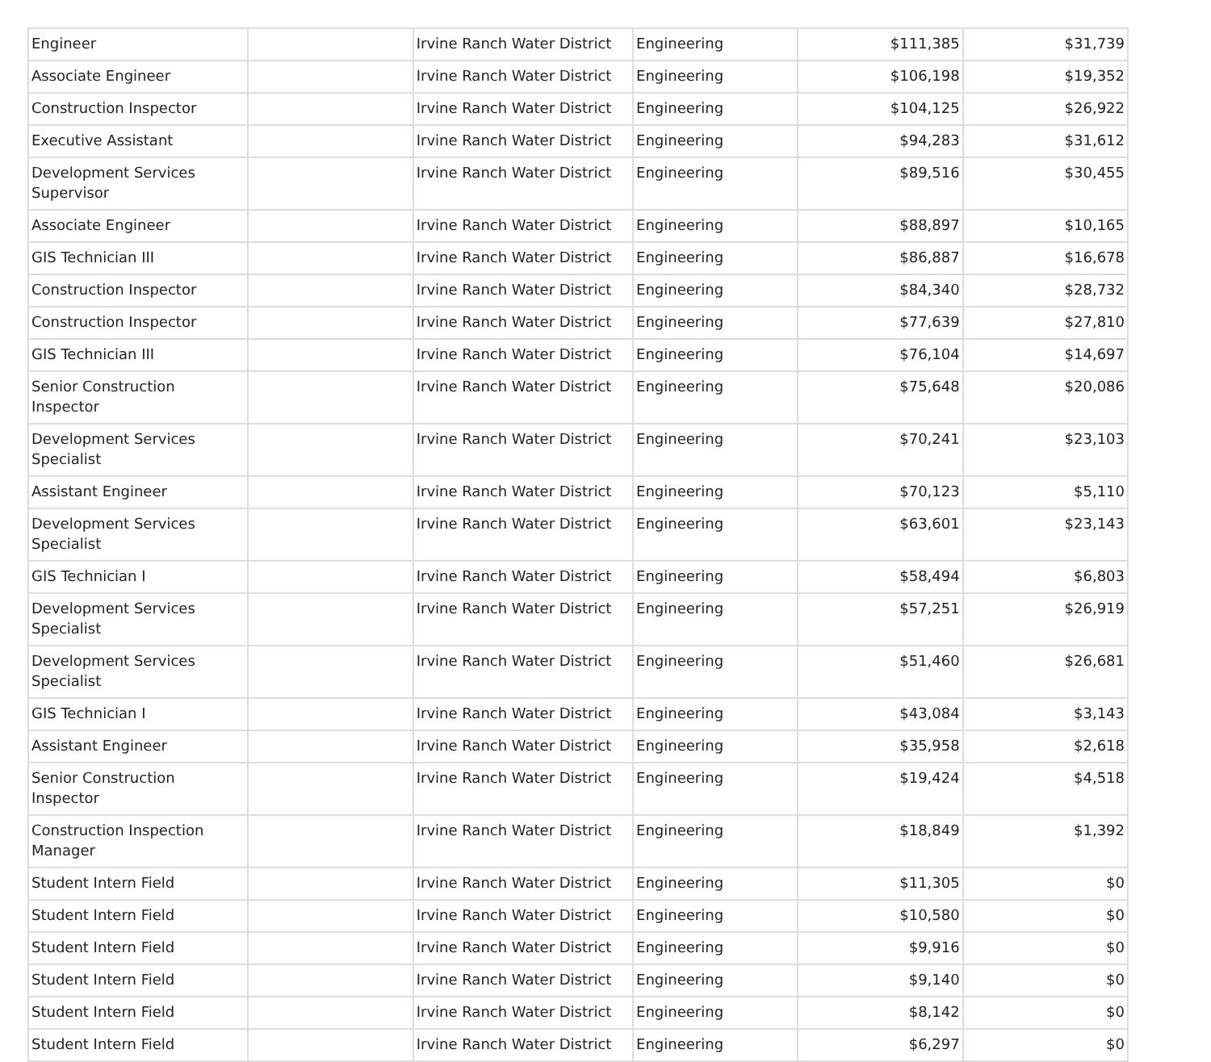| Engineer | | Irvine Ranch Water District | Engineering | $111,385 | $31,739 |
| Associate Engineer | | Irvine Ranch Water District | Engineering | $106,198 | $19,352 |
| Construction Inspector | | Irvine Ranch Water District | Engineering | $104,125 | $26,922 |
| Executive Assistant | | Irvine Ranch Water District | Engineering | $94,283 | $31,612 |
| Development Services Supervisor | | Irvine Ranch Water District | Engineering | $89,516 | $30,455 |
| Associate Engineer | | Irvine Ranch Water District | Engineering | $88,897 | $10,165 |
| GIS Technician III | | Irvine Ranch Water District | Engineering | $86,887 | $16,678 |
| Construction Inspector | | Irvine Ranch Water District | Engineering | $84,340 | $28,732 |
| Construction Inspector | | Irvine Ranch Water District | Engineering | $77,639 | $27,810 |
| GIS Technician III | | Irvine Ranch Water District | Engineering | $76,104 | $14,697 |
| Senior Construction Inspector | | Irvine Ranch Water District | Engineering | $75,648 | $20,086 |
| Development Services Specialist | | Irvine Ranch Water District | Engineering | $70,241 | $23,103 |
| Assistant Engineer | | Irvine Ranch Water District | Engineering | $70,123 | $5,110 |
| Development Services Specialist | | Irvine Ranch Water District | Engineering | $63,601 | $23,143 |
| GIS Technician I | | Irvine Ranch Water District | Engineering | $58,494 | $6,803 |
| Development Services Specialist | | Irvine Ranch Water District | Engineering | $57,251 | $26,919 |
| Development Services Specialist | | Irvine Ranch Water District | Engineering | $51,460 | $26,681 |
| GIS Technician I | | Irvine Ranch Water District | Engineering | $43,084 | $3,143 |
| Assistant Engineer | | Irvine Ranch Water District | Engineering | $35,958 | $2,618 |
| Senior Construction Inspector | | Irvine Ranch Water District | Engineering | $19,424 | $4,518 |
| Construction Inspection Manager | | Irvine Ranch Water District | Engineering | $18,849 | $1,392 |
| Student Intern Field | | Irvine Ranch Water District | Engineering | $11,305 | $0 |
| Student Intern Field | | Irvine Ranch Water District | Engineering | $10,580 | $0 |
| Student Intern Field | | Irvine Ranch Water District | Engineering | $9,916 | $0 |
| Student Intern Field | | Irvine Ranch Water District | Engineering | $9,140 | $0 |
| Student Intern Field | | Irvine Ranch Water District | Engineering | $8,142 | $0 |
| Student Intern Field | | Irvine Ranch Water District | Engineering | $6,297 | $0 |